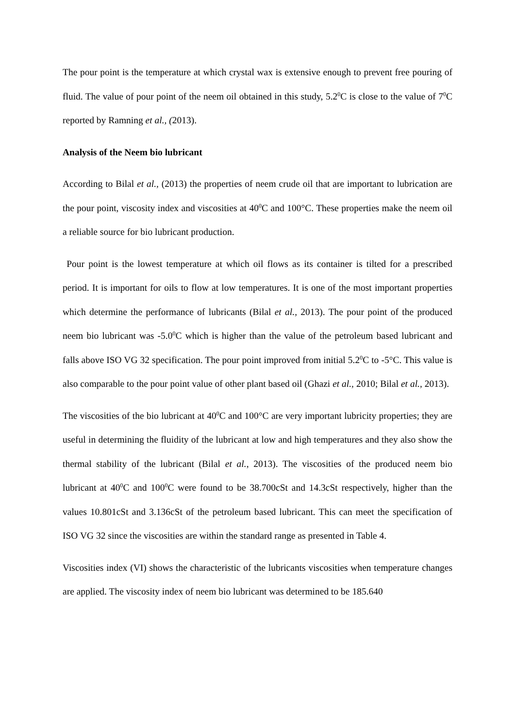The pour point is the temperature at which crystal wax is extensive enough to prevent free pouring of fluid. The value of pour point of the neem oil obtained in this study, 5.2<sup>0</sup>C is close to the value of 7<sup>0</sup>C reported by Ramning et al., (2013).
Analysis of the Neem bio lubricant
According to Bilal et al., (2013) the properties of neem crude oil that are important to lubrication are the pour point, viscosity index and viscosities at 40<sup>0</sup>C and 100°C. These properties make the neem oil a reliable source for bio lubricant production.
Pour point is the lowest temperature at which oil flows as its container is tilted for a prescribed period. It is important for oils to flow at low temperatures. It is one of the most important properties which determine the performance of lubricants (Bilal et al., 2013). The pour point of the produced neem bio lubricant was -5.0<sup>0</sup>C which is higher than the value of the petroleum based lubricant and falls above ISO VG 32 specification. The pour point improved from initial 5.2<sup>0</sup>C to -5°C. This value is also comparable to the pour point value of other plant based oil (Ghazi et al., 2010; Bilal et al., 2013).
The viscosities of the bio lubricant at 40<sup>0</sup>C and 100°C are very important lubricity properties; they are useful in determining the fluidity of the lubricant at low and high temperatures and they also show the thermal stability of the lubricant (Bilal et al., 2013). The viscosities of the produced neem bio lubricant at 40<sup>0</sup>C and 100<sup>0</sup>C were found to be 38.700cSt and 14.3cSt respectively, higher than the values 10.801cSt and 3.136cSt of the petroleum based lubricant. This can meet the specification of ISO VG 32 since the viscosities are within the standard range as presented in Table 4.
Viscosities index (VI) shows the characteristic of the lubricants viscosities when temperature changes are applied. The viscosity index of neem bio lubricant was determined to be 185.640